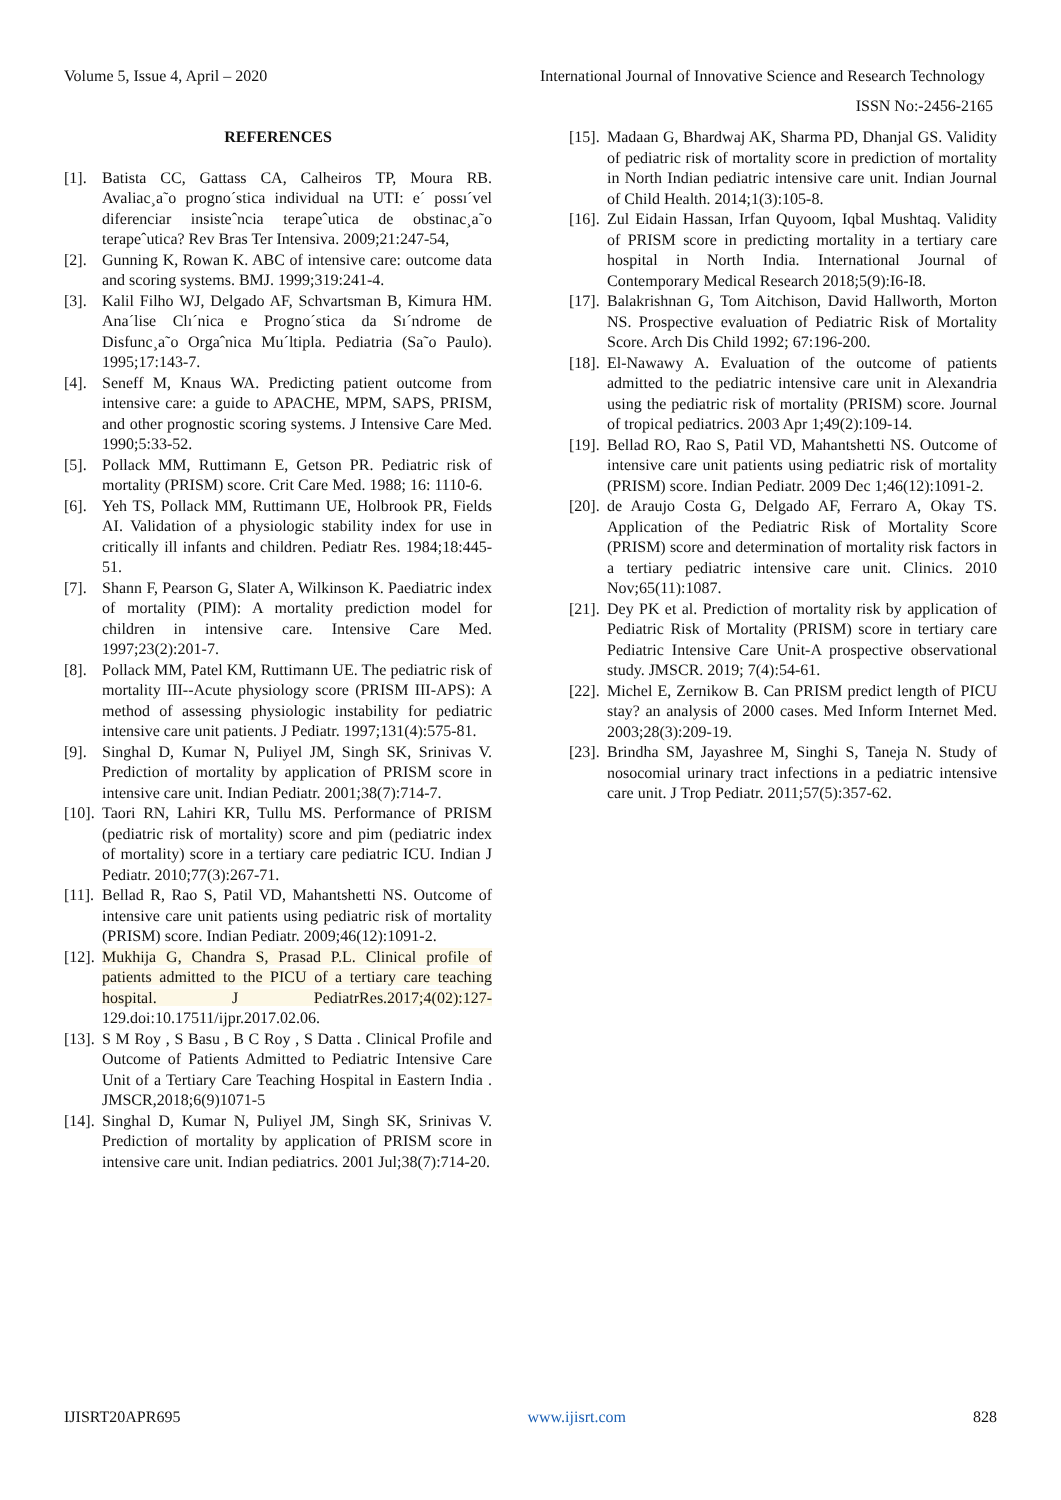Volume 5, Issue 4, April – 2020 International Journal of Innovative Science and Research Technology
ISSN No:-2456-2165
REFERENCES
[1]. Batista CC, Gattass CA, Calheiros TP, Moura RB. Avaliac¸a˜o progno´stica individual na UTI: e´ possı´vel diferenciar insisteˆncia terapeˆutica de obstinac¸a˜o terapeˆutica? Rev Bras Ter Intensiva. 2009;21:247-54,
[2]. Gunning K, Rowan K. ABC of intensive care: outcome data and scoring systems. BMJ. 1999;319:241-4.
[3]. Kalil Filho WJ, Delgado AF, Schvartsman B, Kimura HM. Ana´lise Clı´nica e Progno´stica da Sı´ndrome de Disfunc¸a˜o Orgaˆnica Mu´ltipla. Pediatria (Sa˜o Paulo). 1995;17:143-7.
[4]. Seneff M, Knaus WA. Predicting patient outcome from intensive care: a guide to APACHE, MPM, SAPS, PRISM, and other prognostic scoring systems. J Intensive Care Med. 1990;5:33-52.
[5]. Pollack MM, Ruttimann E, Getson PR. Pediatric risk of mortality (PRISM) score. Crit Care Med. 1988; 16: 1110-6.
[6]. Yeh TS, Pollack MM, Ruttimann UE, Holbrook PR, Fields AI. Validation of a physiologic stability index for use in critically ill infants and children. Pediatr Res. 1984;18:445-51.
[7]. Shann F, Pearson G, Slater A, Wilkinson K. Paediatric index of mortality (PIM): A mortality prediction model for children in intensive care. Intensive Care Med. 1997;23(2):201-7.
[8]. Pollack MM, Patel KM, Ruttimann UE. The pediatric risk of mortality III--Acute physiology score (PRISM III-APS): A method of assessing physiologic instability for pediatric intensive care unit patients. J Pediatr. 1997;131(4):575-81.
[9]. Singhal D, Kumar N, Puliyel JM, Singh SK, Srinivas V. Prediction of mortality by application of PRISM score in intensive care unit. Indian Pediatr. 2001;38(7):714-7.
[10]. Taori RN, Lahiri KR, Tullu MS. Performance of PRISM (pediatric risk of mortality) score and pim (pediatric index of mortality) score in a tertiary care pediatric ICU. Indian J Pediatr. 2010;77(3):267-71.
[11]. Bellad R, Rao S, Patil VD, Mahantshetti NS. Outcome of intensive care unit patients using pediatric risk of mortality (PRISM) score. Indian Pediatr. 2009;46(12):1091-2.
[12]. Mukhija G, Chandra S, Prasad P.L. Clinical profile of patients admitted to the PICU of a tertiary care teaching hospital. J PediatrRes.2017;4(02):127-129.doi:10.17511/ijpr.2017.02.06.
[13]. S M Roy , S Basu , B C Roy , S Datta . Clinical Profile and Outcome of Patients Admitted to Pediatric Intensive Care Unit of a Tertiary Care Teaching Hospital in Eastern India . JMSCR,2018;6(9)1071-5
[14]. Singhal D, Kumar N, Puliyel JM, Singh SK, Srinivas V. Prediction of mortality by application of PRISM score in intensive care unit. Indian pediatrics. 2001 Jul;38(7):714-20.
[15]. Madaan G, Bhardwaj AK, Sharma PD, Dhanjal GS. Validity of pediatric risk of mortality score in prediction of mortality in North Indian pediatric intensive care unit. Indian Journal of Child Health. 2014;1(3):105-8.
[16]. Zul Eidain Hassan, Irfan Quyoom, Iqbal Mushtaq. Validity of PRISM score in predicting mortality in a tertiary care hospital in North India. International Journal of Contemporary Medical Research 2018;5(9):I6-I8.
[17]. Balakrishnan G, Tom Aitchison, David Hallworth, Morton NS. Prospective evaluation of Pediatric Risk of Mortality Score. Arch Dis Child 1992; 67:196-200.
[18]. El-Nawawy A. Evaluation of the outcome of patients admitted to the pediatric intensive care unit in Alexandria using the pediatric risk of mortality (PRISM) score. Journal of tropical pediatrics. 2003 Apr 1;49(2):109-14.
[19]. Bellad RO, Rao S, Patil VD, Mahantshetti NS. Outcome of intensive care unit patients using pediatric risk of mortality (PRISM) score. Indian Pediatr. 2009 Dec 1;46(12):1091-2.
[20]. de Araujo Costa G, Delgado AF, Ferraro A, Okay TS. Application of the Pediatric Risk of Mortality Score (PRISM) score and determination of mortality risk factors in a tertiary pediatric intensive care unit. Clinics. 2010 Nov;65(11):1087.
[21]. Dey PK et al. Prediction of mortality risk by application of Pediatric Risk of Mortality (PRISM) score in tertiary care Pediatric Intensive Care Unit-A prospective observational study. JMSCR. 2019; 7(4):54-61.
[22]. Michel E, Zernikow B. Can PRISM predict length of PICU stay? an analysis of 2000 cases. Med Inform Internet Med. 2003;28(3):209-19.
[23]. Brindha SM, Jayashree M, Singhi S, Taneja N. Study of nosocomial urinary tract infections in a pediatric intensive care unit. J Trop Pediatr. 2011;57(5):357-62.
IJISRT20APR695 www.ijisrt.com 828